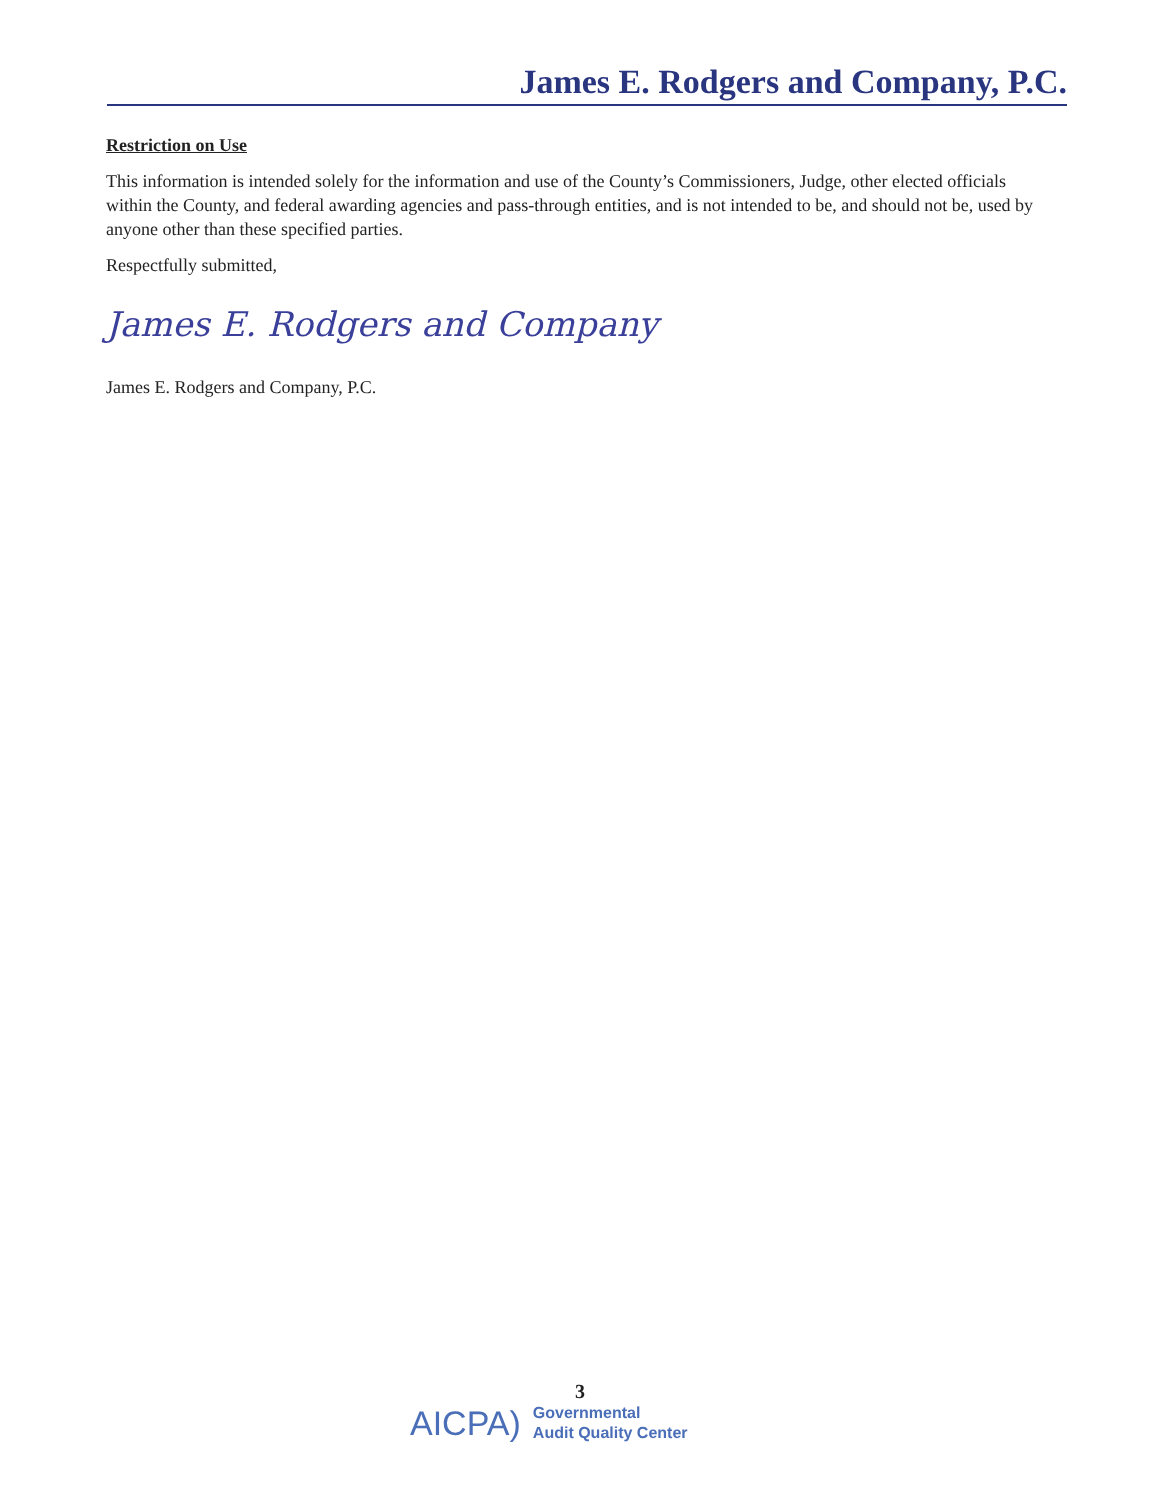James E. Rodgers and Company, P.C.
Restriction on Use
This information is intended solely for the information and use of the County’s Commissioners, Judge, other elected officials within the County, and federal awarding agencies and pass-through entities, and is not intended to be, and should not be, used by anyone other than these specified parties.
Respectfully submitted,
James E. Rodgers and Company
James E. Rodgers and Company, P.C.
3
AICPA) Governmental
Audit Quality Center